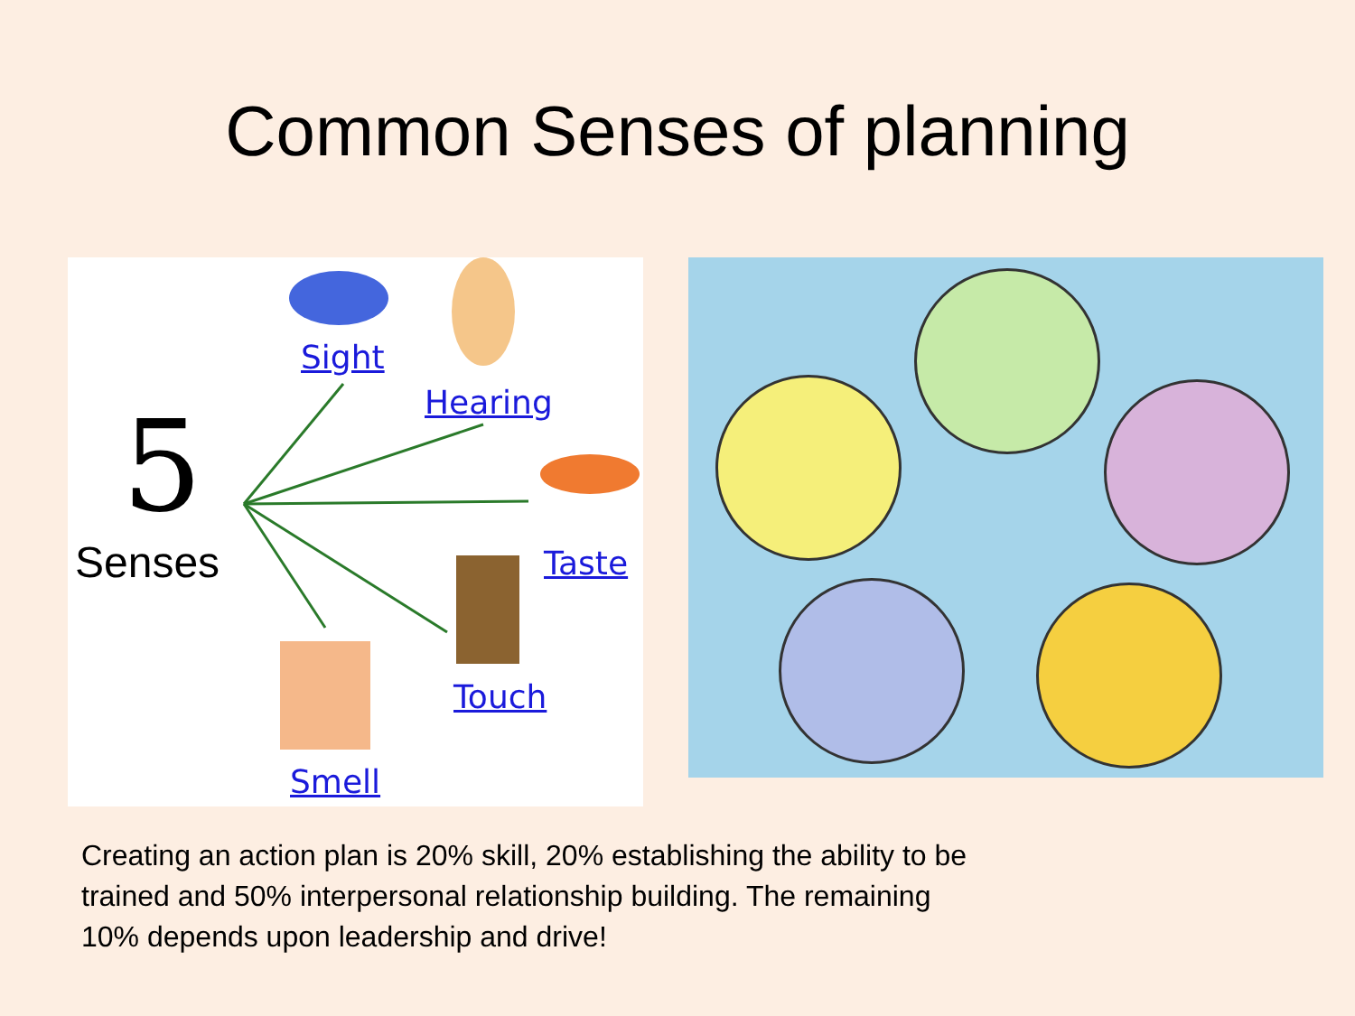Common Senses of planning
5
Senses
Sight
Hearing
Taste
Touch
Smell
Creating an action plan is 20% skill, 20% establishing the ability to be trained and 50% interpersonal relationship building. The remaining 10% depends upon leadership and drive!